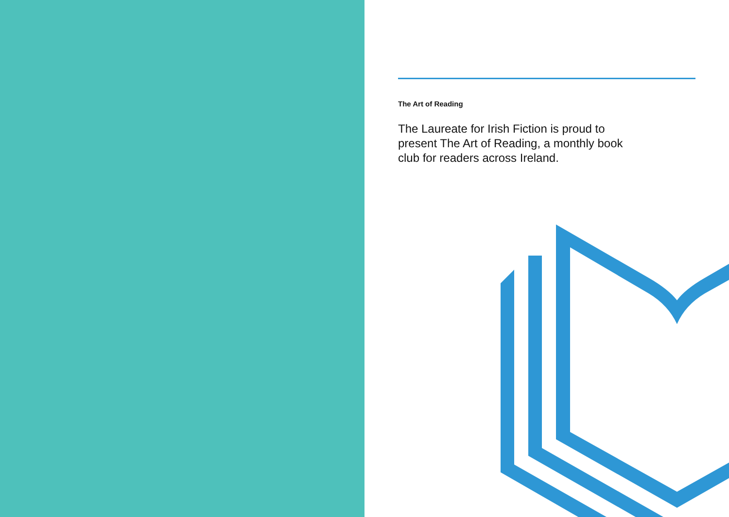The Art of Reading
The Laureate for Irish Fiction is proud to present The Art of Reading, a monthly book club for readers across Ireland.